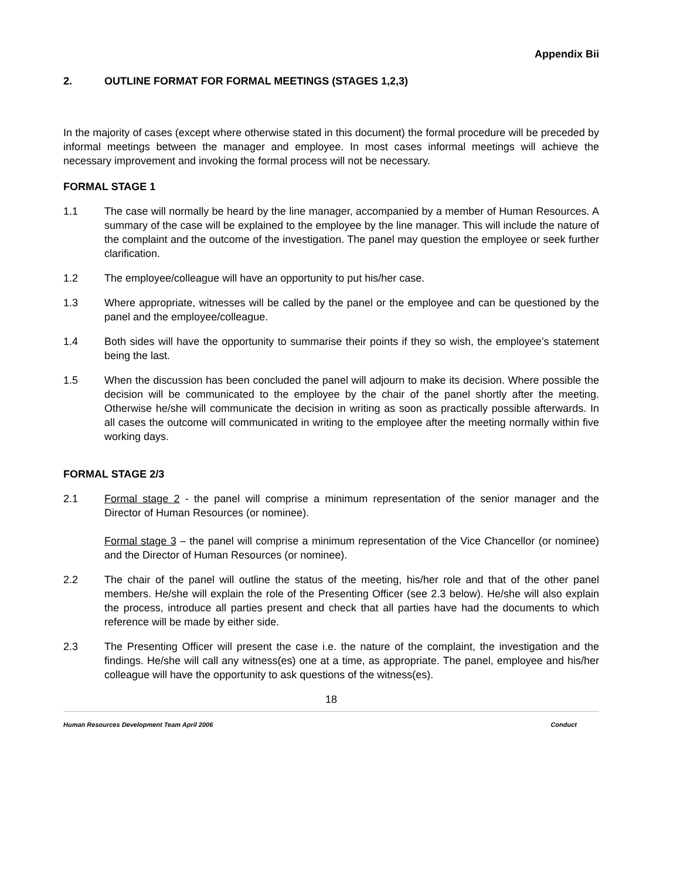Appendix Bii
2. OUTLINE FORMAT FOR FORMAL MEETINGS (STAGES 1,2,3)
In the majority of cases (except where otherwise stated in this document) the formal procedure will be preceded by informal meetings between the manager and employee. In most cases informal meetings will achieve the necessary improvement and invoking the formal process will not be necessary.
FORMAL STAGE 1
1.1 The case will normally be heard by the line manager, accompanied by a member of Human Resources. A summary of the case will be explained to the employee by the line manager. This will include the nature of the complaint and the outcome of the investigation. The panel may question the employee or seek further clarification.
1.2 The employee/colleague will have an opportunity to put his/her case.
1.3 Where appropriate, witnesses will be called by the panel or the employee and can be questioned by the panel and the employee/colleague.
1.4 Both sides will have the opportunity to summarise their points if they so wish, the employee’s statement being the last.
1.5 When the discussion has been concluded the panel will adjourn to make its decision. Where possible the decision will be communicated to the employee by the chair of the panel shortly after the meeting. Otherwise he/she will communicate the decision in writing as soon as practically possible afterwards. In all cases the outcome will communicated in writing to the employee after the meeting normally within five working days.
FORMAL STAGE 2/3
2.1 Formal stage 2 - the panel will comprise a minimum representation of the senior manager and the Director of Human Resources (or nominee).
Formal stage 3 – the panel will comprise a minimum representation of the Vice Chancellor (or nominee) and the Director of Human Resources (or nominee).
2.2 The chair of the panel will outline the status of the meeting, his/her role and that of the other panel members. He/she will explain the role of the Presenting Officer (see 2.3 below). He/she will also explain the process, introduce all parties present and check that all parties have had the documents to which reference will be made by either side.
2.3 The Presenting Officer will present the case i.e. the nature of the complaint, the investigation and the findings. He/she will call any witness(es) one at a time, as appropriate. The panel, employee and his/her colleague will have the opportunity to ask questions of the witness(es).
18
Human Resources Development Team April 2006 Conduct